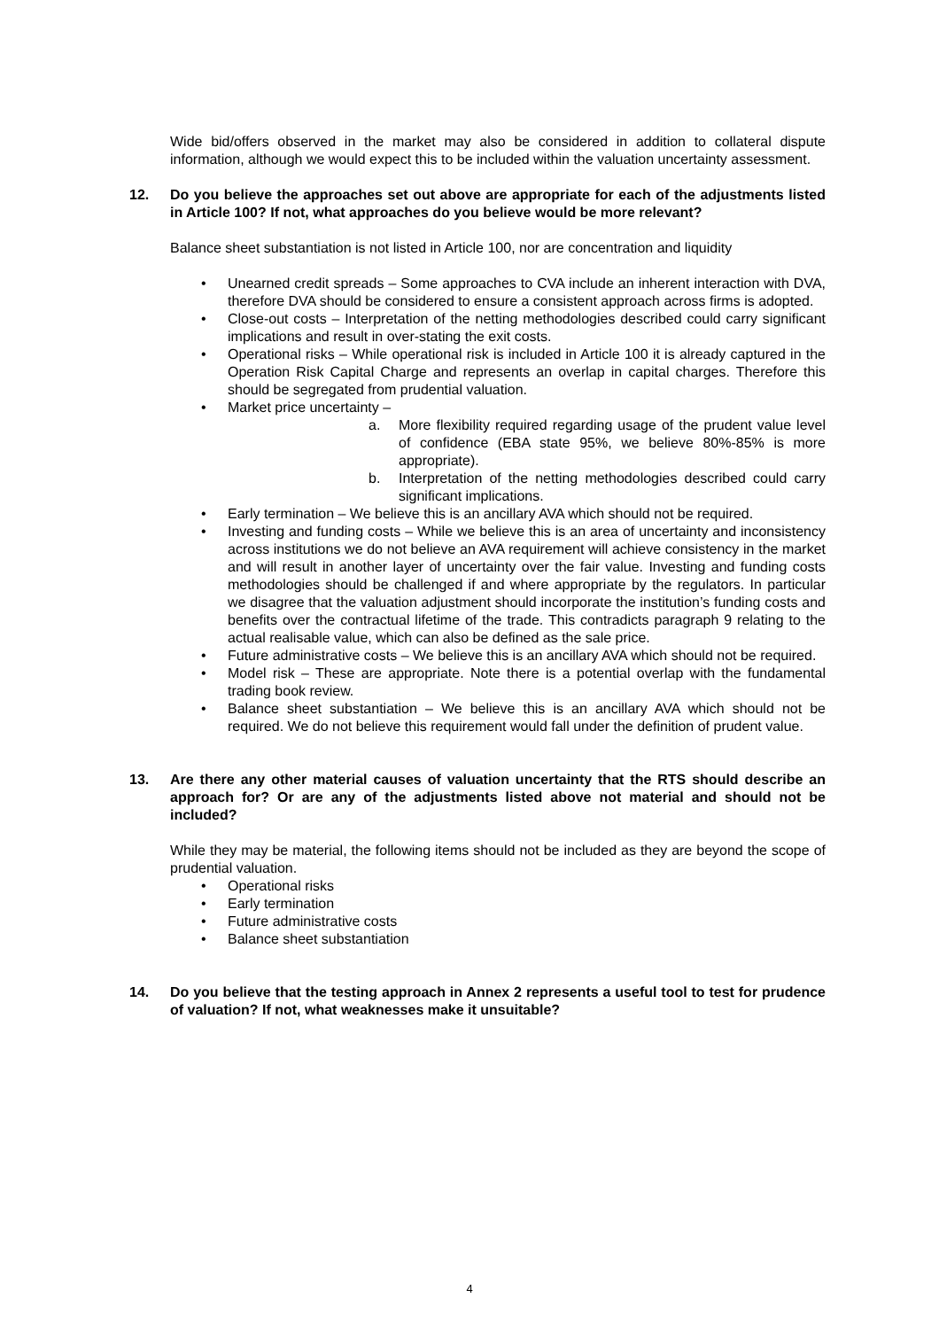Wide bid/offers observed in the market may also be considered in addition to collateral dispute information, although we would expect this to be included within the valuation uncertainty assessment.
12. Do you believe the approaches set out above are appropriate for each of the adjustments listed in Article 100? If not, what approaches do you believe would be more relevant?
Balance sheet substantiation is not listed in Article 100, nor are concentration and liquidity
• Unearned credit spreads – Some approaches to CVA include an inherent interaction with DVA, therefore DVA should be considered to ensure a consistent approach across firms is adopted.
• Close-out costs – Interpretation of the netting methodologies described could carry significant implications and result in over-stating the exit costs.
• Operational risks – While operational risk is included in Article 100 it is already captured in the Operation Risk Capital Charge and represents an overlap in capital charges. Therefore this should be segregated from prudential valuation.
• Market price uncertainty –
a. More flexibility required regarding usage of the prudent value level of confidence (EBA state 95%, we believe 80%-85% is more appropriate).
b. Interpretation of the netting methodologies described could carry significant implications.
• Early termination – We believe this is an ancillary AVA which should not be required.
• Investing and funding costs – While we believe this is an area of uncertainty and inconsistency across institutions we do not believe an AVA requirement will achieve consistency in the market and will result in another layer of uncertainty over the fair value. Investing and funding costs methodologies should be challenged if and where appropriate by the regulators. In particular we disagree that the valuation adjustment should incorporate the institution’s funding costs and benefits over the contractual lifetime of the trade. This contradicts paragraph 9 relating to the actual realisable value, which can also be defined as the sale price.
• Future administrative costs – We believe this is an ancillary AVA which should not be required.
• Model risk – These are appropriate. Note there is a potential overlap with the fundamental trading book review.
• Balance sheet substantiation – We believe this is an ancillary AVA which should not be required. We do not believe this requirement would fall under the definition of prudent value.
13. Are there any other material causes of valuation uncertainty that the RTS should describe an approach for? Or are any of the adjustments listed above not material and should not be included?
While they may be material, the following items should not be included as they are beyond the scope of prudential valuation.
• Operational risks
• Early termination
• Future administrative costs
• Balance sheet substantiation
14. Do you believe that the testing approach in Annex 2 represents a useful tool to test for prudence of valuation? If not, what weaknesses make it unsuitable?
4